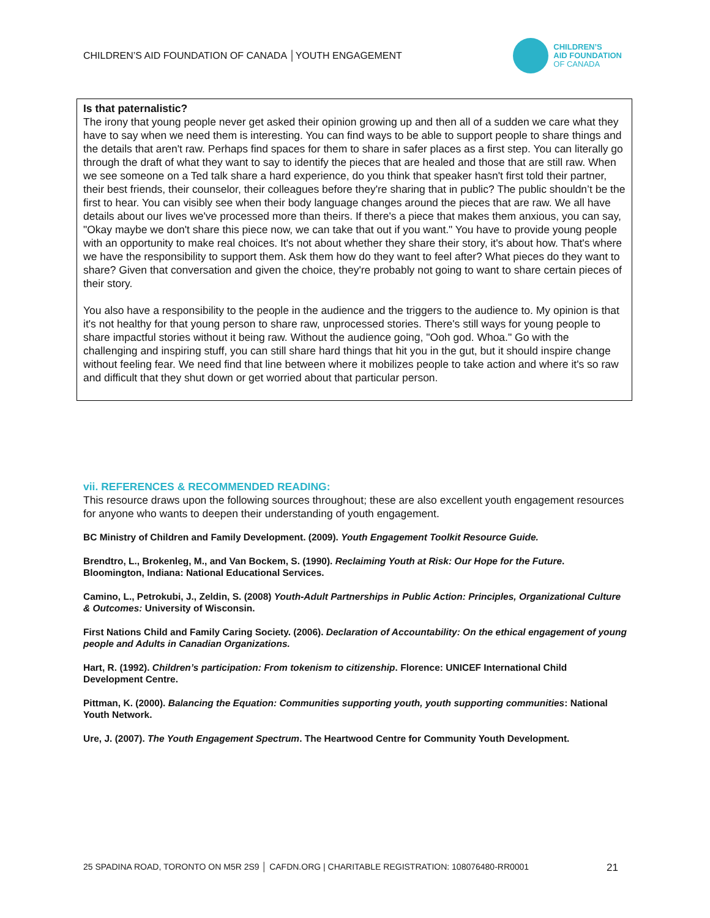CHILDREN’S AID FOUNDATION OF CANADA │YOUTH ENGAGEMENT
CHILDREN’S
AID FOUNDATION
OF CANADA
Is that paternalistic?
The irony that young people never get asked their opinion growing up and then all of a sudden we care what they have to say when we need them is interesting. You can find ways to be able to support people to share things and the details that aren't raw. Perhaps find spaces for them to share in safer places as a first step. You can literally go through the draft of what they want to say to identify the pieces that are healed and those that are still raw. When we see someone on a Ted talk share a hard experience, do you think that speaker hasn't first told their partner, their best friends, their counselor, their colleagues before they're sharing that in public? The public shouldn’t be the first to hear. You can visibly see when their body language changes around the pieces that are raw. We all have details about our lives we've processed more than theirs. If there's a piece that makes them anxious, you can say, "Okay maybe we don't share this piece now, we can take that out if you want." You have to provide young people with an opportunity to make real choices. It's not about whether they share their story, it's about how. That's where we have the responsibility to support them. Ask them how do they want to feel after? What pieces do they want to share? Given that conversation and given the choice, they're probably not going to want to share certain pieces of their story.
You also have a responsibility to the people in the audience and the triggers to the audience to. My opinion is that it's not healthy for that young person to share raw, unprocessed stories. There's still ways for young people to share impactful stories without it being raw. Without the audience going, "Ooh god. Whoa." Go with the challenging and inspiring stuff, you can still share hard things that hit you in the gut, but it should inspire change without feeling fear. We need find that line between where it mobilizes people to take action and where it's so raw and difficult that they shut down or get worried about that particular person.
vii. REFERENCES & RECOMMENDED READING:
This resource draws upon the following sources throughout; these are also excellent youth engagement resources for anyone who wants to deepen their understanding of youth engagement.
BC Ministry of Children and Family Development. (2009). Youth Engagement Toolkit Resource Guide.
Brendtro, L., Brokenleg, M., and Van Bockem, S. (1990). Reclaiming Youth at Risk: Our Hope for the Future. Bloomington, Indiana: National Educational Services.
Camino, L., Petrokubi, J., Zeldin, S. (2008) Youth-Adult Partnerships in Public Action: Principles, Organizational Culture & Outcomes: University of Wisconsin.
First Nations Child and Family Caring Society. (2006). Declaration of Accountability: On the ethical engagement of young people and Adults in Canadian Organizations.
Hart, R. (1992). Children’s participation: From tokenism to citizenship. Florence: UNICEF International Child Development Centre.
Pittman, K. (2000). Balancing the Equation: Communities supporting youth, youth supporting communities: National Youth Network.
Ure, J. (2007). The Youth Engagement Spectrum. The Heartwood Centre for Community Youth Development.
25 SPADINA ROAD, TORONTO ON M5R 2S9 │ CAFDN.ORG | CHARITABLE REGISTRATION: 108076480-RR0001 21